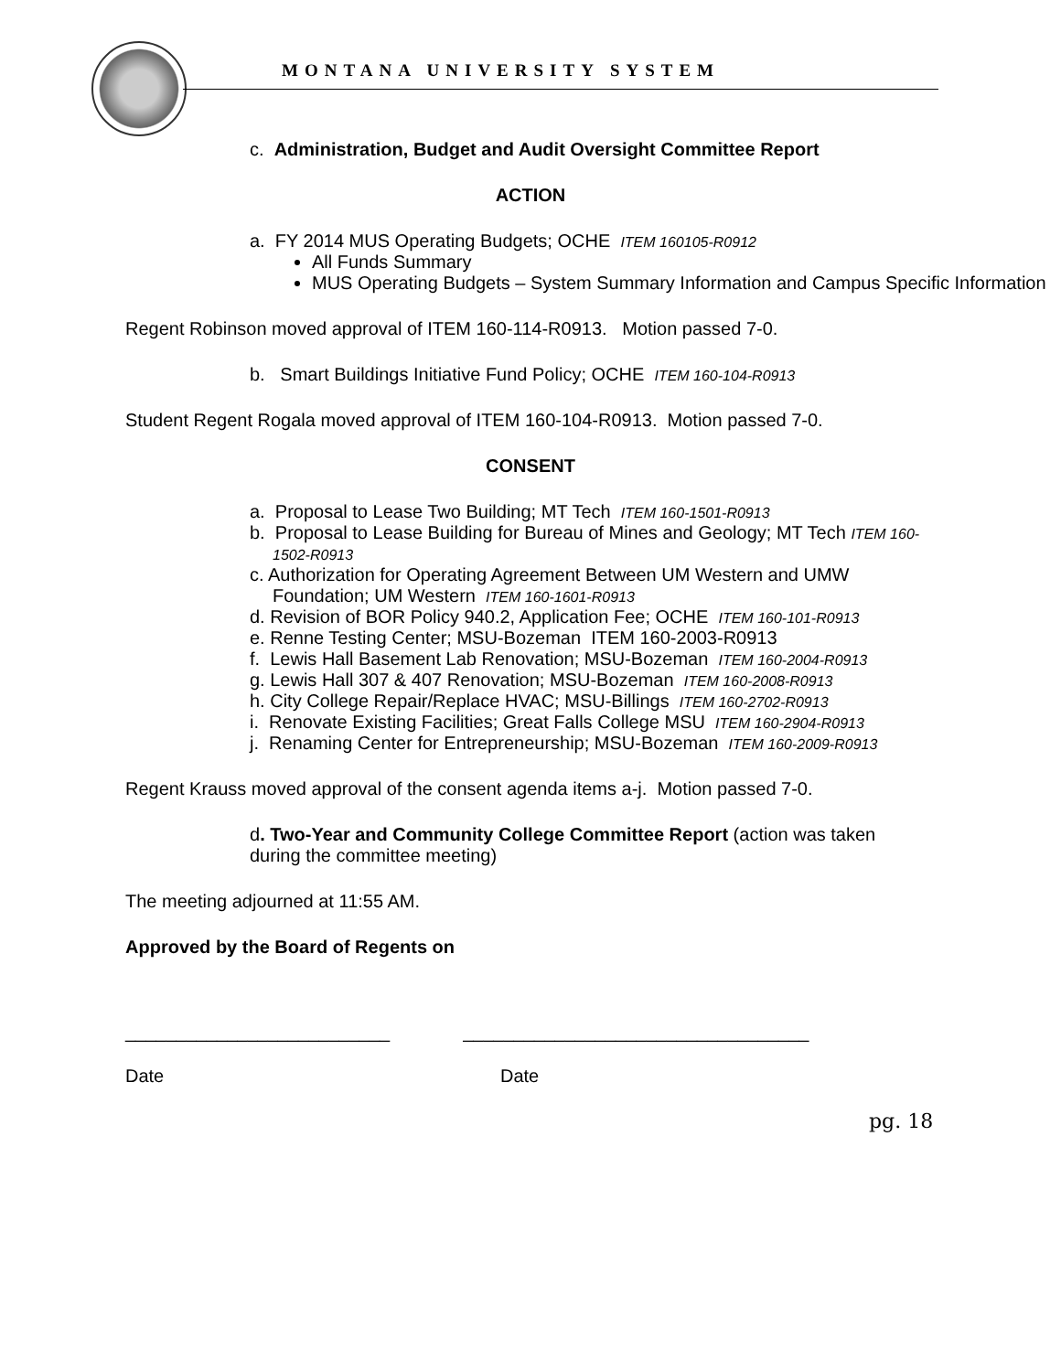MONTANA UNIVERSITY SYSTEM
c. Administration, Budget and Audit Oversight Committee Report
ACTION
a. FY 2014 MUS Operating Budgets; OCHE ITEM 160105-R0912
All Funds Summary
MUS Operating Budgets – System Summary Information and Campus Specific Information
Regent Robinson moved approval of ITEM 160-114-R0913. Motion passed 7-0.
b. Smart Buildings Initiative Fund Policy; OCHE ITEM 160-104-R0913
Student Regent Rogala moved approval of ITEM 160-104-R0913. Motion passed 7-0.
CONSENT
a. Proposal to Lease Two Building; MT Tech ITEM 160-1501-R0913
b. Proposal to Lease Building for Bureau of Mines and Geology; MT Tech ITEM 160-1502-R0913
c. Authorization for Operating Agreement Between UM Western and UMW Foundation; UM Western ITEM 160-1601-R0913
d. Revision of BOR Policy 940.2, Application Fee; OCHE ITEM 160-101-R0913
e. Renne Testing Center; MSU-Bozeman ITEM 160-2003-R0913
f. Lewis Hall Basement Lab Renovation; MSU-Bozeman ITEM 160-2004-R0913
g. Lewis Hall 307 & 407 Renovation; MSU-Bozeman ITEM 160-2008-R0913
h. City College Repair/Replace HVAC; MSU-Billings ITEM 160-2702-R0913
i. Renovate Existing Facilities; Great Falls College MSU ITEM 160-2904-R0913
j. Renaming Center for Entrepreneurship; MSU-Bozeman ITEM 160-2009-R0913
Regent Krauss moved approval of the consent agenda items a-j. Motion passed 7-0.
d. Two-Year and Community College Committee Report (action was taken during the committee meeting)
The meeting adjourned at 11:55 AM.
Approved by the Board of Regents on
__________________________ __________________________________
Date Date
pg. 18